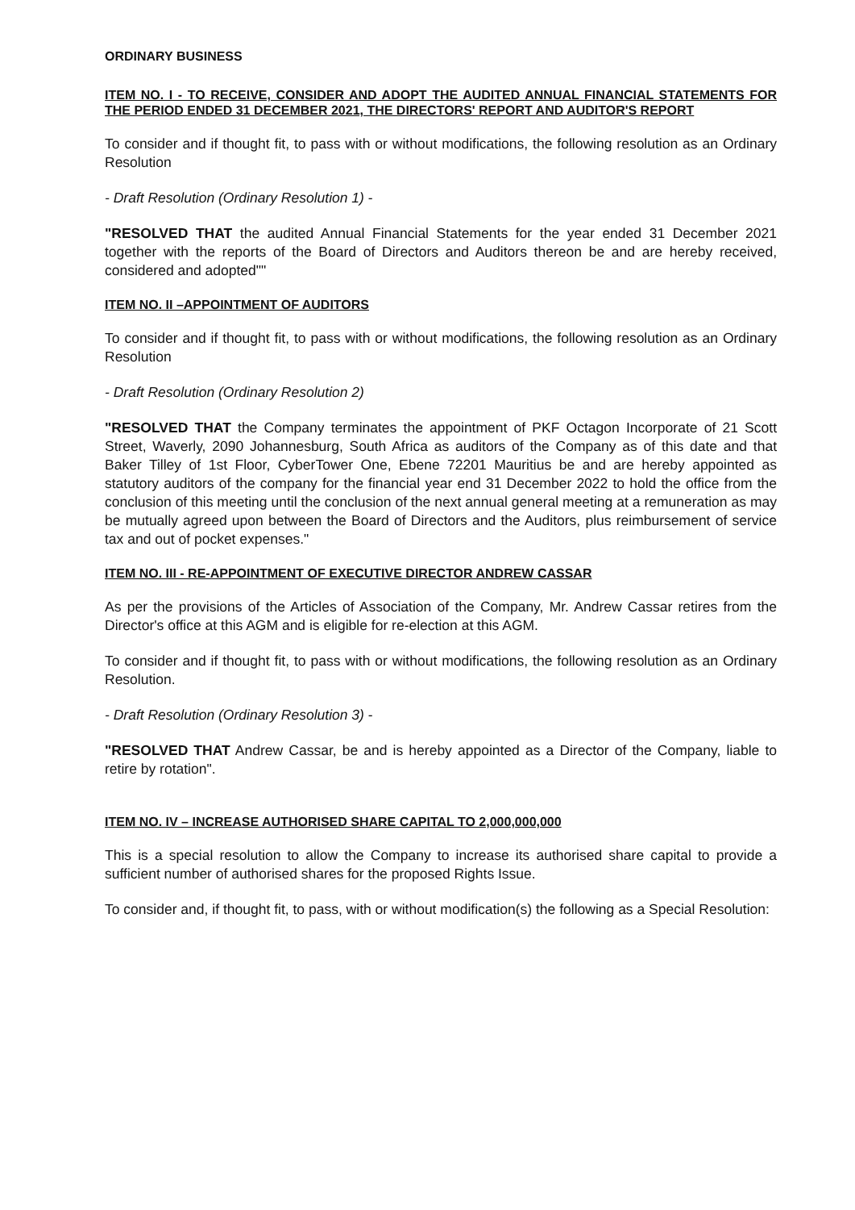ORDINARY BUSINESS
ITEM NO. I - TO RECEIVE, CONSIDER AND ADOPT THE AUDITED ANNUAL FINANCIAL STATEMENTS FOR THE PERIOD ENDED 31 DECEMBER 2021, THE DIRECTORS' REPORT AND AUDITOR'S REPORT
To consider and if thought fit, to pass with or without modifications, the following resolution as an Ordinary Resolution
- Draft Resolution (Ordinary Resolution 1) -
"RESOLVED THAT the audited Annual Financial Statements for the year ended 31 December 2021 together with the reports of the Board of Directors and Auditors thereon be and are hereby received, considered and adopted""
ITEM NO. II –APPOINTMENT OF AUDITORS
To consider and if thought fit, to pass with or without modifications, the following resolution as an Ordinary Resolution
- Draft Resolution (Ordinary Resolution 2)
"RESOLVED THAT the Company terminates the appointment of PKF Octagon Incorporate of 21 Scott Street, Waverly, 2090 Johannesburg, South Africa as auditors of the Company as of this date and that Baker Tilley of 1st Floor, CyberTower One, Ebene 72201 Mauritius be and are hereby appointed as statutory auditors of the company for the financial year end 31 December 2022 to hold the office from the conclusion of this meeting until the conclusion of the next annual general meeting at a remuneration as may be mutually agreed upon between the Board of Directors and the Auditors, plus reimbursement of service tax and out of pocket expenses."
ITEM NO. III - RE-APPOINTMENT OF EXECUTIVE DIRECTOR ANDREW CASSAR
As per the provisions of the Articles of Association of the Company, Mr. Andrew Cassar retires from the Director's office at this AGM and is eligible for re-election at this AGM.
To consider and if thought fit, to pass with or without modifications, the following resolution as an Ordinary Resolution.
- Draft Resolution (Ordinary Resolution 3) -
"RESOLVED THAT Andrew Cassar, be and is hereby appointed as a Director of the Company, liable to retire by rotation".
ITEM NO. IV – INCREASE AUTHORISED SHARE CAPITAL TO 2,000,000,000
This is a special resolution to allow the Company to increase its authorised share capital to provide a sufficient number of authorised shares for the proposed Rights Issue.
To consider and, if thought fit, to pass, with or without modification(s) the following as a Special Resolution: